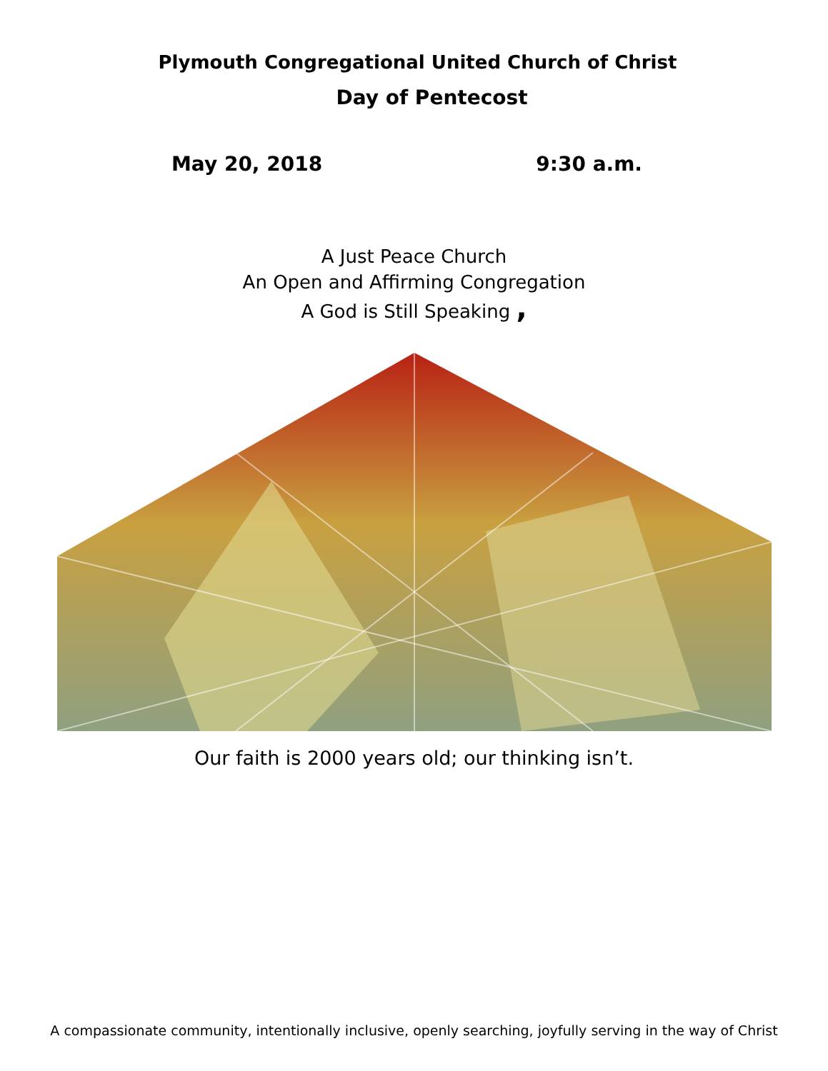Plymouth Congregational United Church of Christ
Day of Pentecost
May 20, 2018 9:30 a.m.
A Just Peace Church
An Open and Affirming Congregation
A God is Still Speaking ,
Our faith is 2000 years old; our thinking isn’t.
A compassionate community, intentionally inclusive, openly searching, joyfully serving in the way of Christ